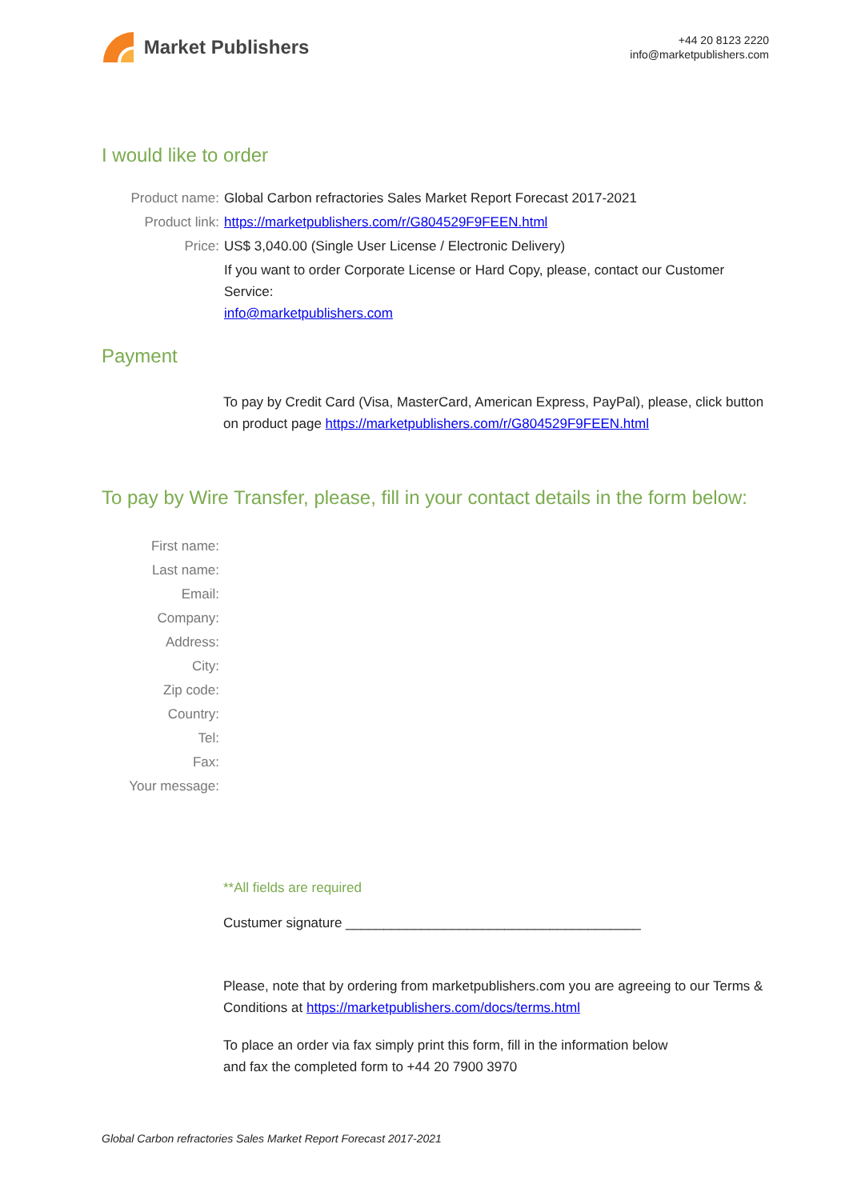Market Publishers
+44 20 8123 2220
info@marketpublishers.com
I would like to order
Product name: Global Carbon refractories Sales Market Report Forecast 2017-2021
Product link: https://marketpublishers.com/r/G804529F9FEEN.html
Price: US$ 3,040.00 (Single User License / Electronic Delivery)
If you want to order Corporate License or Hard Copy, please, contact our Customer Service:
info@marketpublishers.com
Payment
To pay by Credit Card (Visa, MasterCard, American Express, PayPal), please, click button on product page https://marketpublishers.com/r/G804529F9FEEN.html
To pay by Wire Transfer, please, fill in your contact details in the form below:
First name:
Last name:
Email:
Company:
Address:
City:
Zip code:
Country:
Tel:
Fax:
Your message:
**All fields are required
Custumer signature _______________________________________
Please, note that by ordering from marketpublishers.com you are agreeing to our Terms & Conditions at https://marketpublishers.com/docs/terms.html
To place an order via fax simply print this form, fill in the information below
and fax the completed form to +44 20 7900 3970
Global Carbon refractories Sales Market Report Forecast 2017-2021